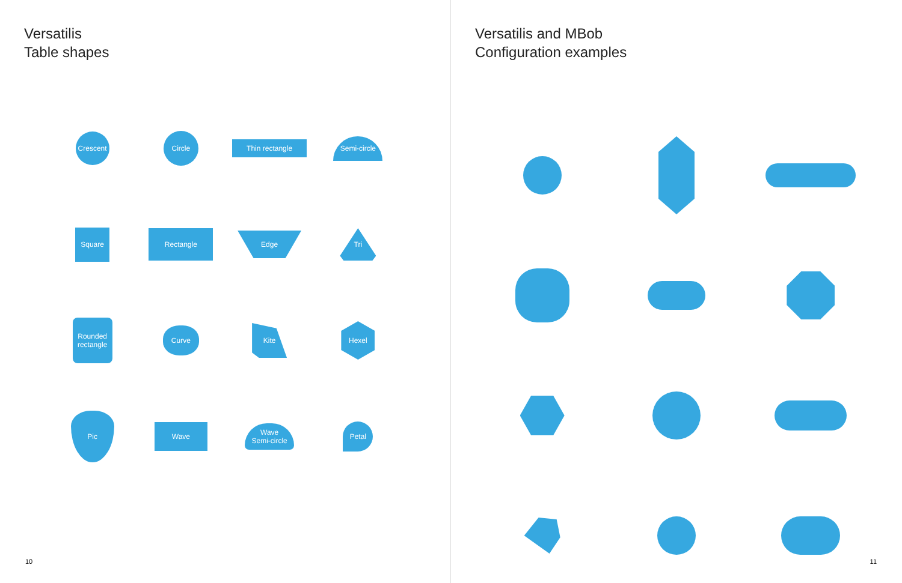Versatilis
Table shapes
Crescent
Circle
Thin rectangle
Semi-circle
Square
Rectangle
Edge
Tri
Rounded
rectangle
Curve
Kite
Hexel
Pic
Wave
Wave
Semi-circle
Petal
10
Versatilis and MBob
Configuration examples
11